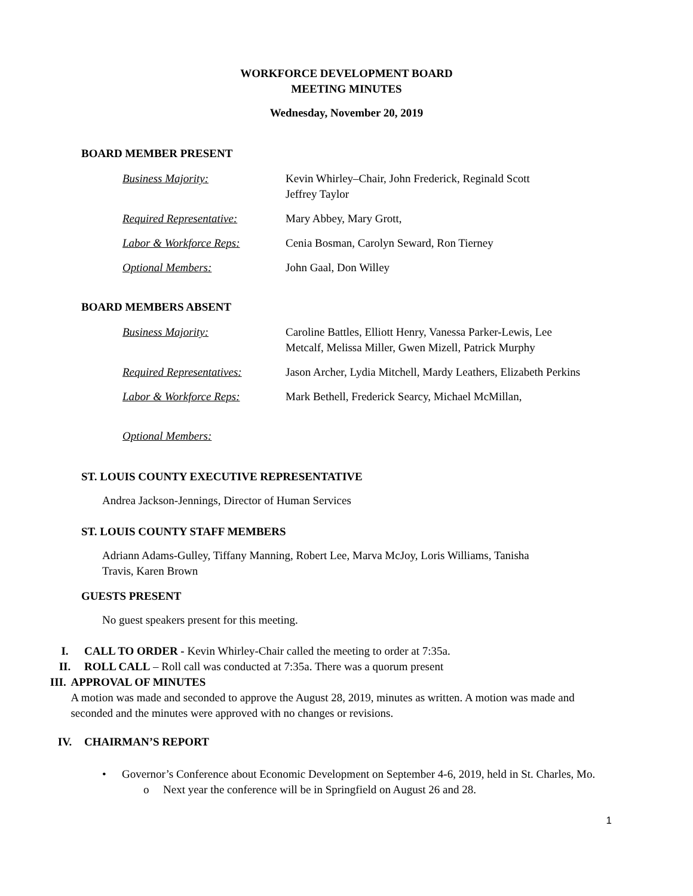WORKFORCE DEVELOPMENT BOARD
MEETING MINUTES
Wednesday, November 20, 2019
BOARD MEMBER PRESENT
Business Majority: Kevin Whirley–Chair, John Frederick, Reginald Scott
Jeffrey Taylor
Required Representative:
Mary Abbey, Mary Grott,
Labor & Workforce Reps: Cenia Bosman, Carolyn Seward, Ron Tierney
Optional Members: John Gaal, Don Willey
BOARD MEMBERS ABSENT
Business Majority: Caroline Battles, Elliott Henry, Vanessa Parker-Lewis, Lee
Metcalf, Melissa Miller, Gwen Mizell, Patrick Murphy
Required Representatives:
Jason Archer, Lydia Mitchell, Mardy Leathers, Elizabeth Perkins
Labor & Workforce Reps: Mark Bethell, Frederick Searcy, Michael McMillan,
Optional Members:
ST. LOUIS COUNTY EXECUTIVE REPRESENTATIVE
Andrea Jackson-Jennings, Director of Human Services
ST. LOUIS COUNTY STAFF MEMBERS
Adriann Adams-Gulley, Tiffany Manning, Robert Lee, Marva McJoy, Loris Williams, Tanisha
Travis, Karen Brown
GUESTS PRESENT
No guest speakers present for this meeting.
I. CALL TO ORDER - Kevin Whirley-Chair called the meeting to order at 7:35a.
II. ROLL CALL – Roll call was conducted at 7:35a. There was a quorum present
III. APPROVAL OF MINUTES
A motion was made and seconded to approve the August 28, 2019, minutes as written. A motion was made and seconded and the minutes were approved with no changes or revisions.
IV. CHAIRMAN’S REPORT
• Governor’s Conference about Economic Development on September 4-6, 2019, held in St. Charles, Mo.
o Next year the conference will be in Springfield on August 26 and 28.
1